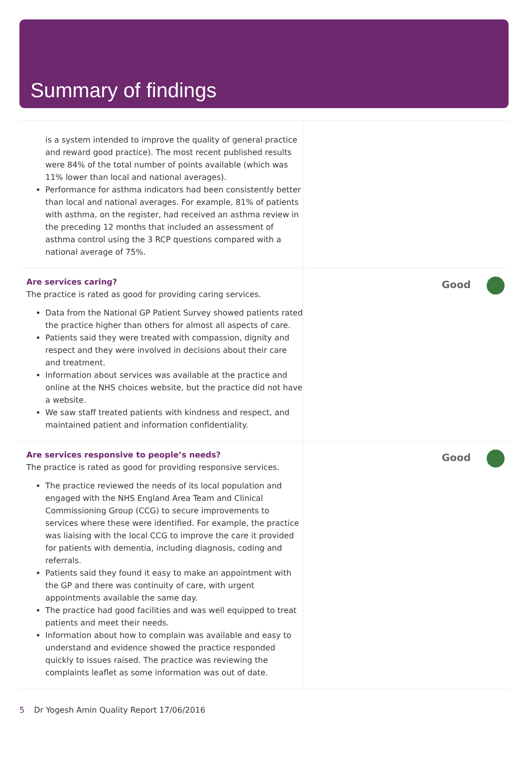Summary of findings
is a system intended to improve the quality of general practice and reward good practice). The most recent published results were 84% of the total number of points available (which was 11% lower than local and national averages).
Performance for asthma indicators had been consistently better than local and national averages. For example, 81% of patients with asthma, on the register, had received an asthma review in the preceding 12 months that included an assessment of asthma control using the 3 RCP questions compared with a national average of 75%.
Are services caring?
The practice is rated as good for providing caring services.
Data from the National GP Patient Survey showed patients rated the practice higher than others for almost all aspects of care.
Patients said they were treated with compassion, dignity and respect and they were involved in decisions about their care and treatment.
Information about services was available at the practice and online at the NHS choices website, but the practice did not have a website.
We saw staff treated patients with kindness and respect, and maintained patient and information confidentiality.
Good
Are services responsive to people’s needs?
The practice is rated as good for providing responsive services.
The practice reviewed the needs of its local population and engaged with the NHS England Area Team and Clinical Commissioning Group (CCG) to secure improvements to services where these were identified. For example, the practice was liaising with the local CCG to improve the care it provided for patients with dementia, including diagnosis, coding and referrals.
Patients said they found it easy to make an appointment with the GP and there was continuity of care, with urgent appointments available the same day.
The practice had good facilities and was well equipped to treat patients and meet their needs.
Information about how to complain was available and easy to understand and evidence showed the practice responded quickly to issues raised. The practice was reviewing the complaints leaflet as some information was out of date.
Good
5 Dr Yogesh Amin Quality Report 17/06/2016